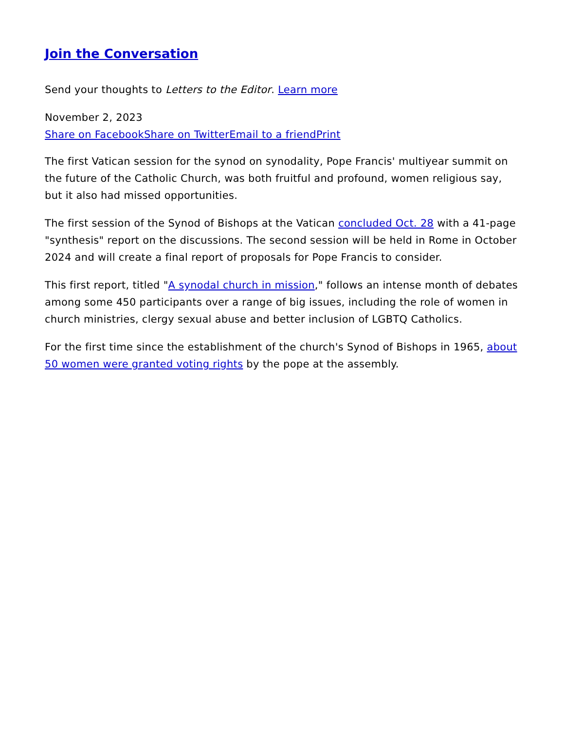Join the Conversation
Send your thoughts to Letters to the Editor. Learn more
November 2, 2023
Share on Facebook Share on Twitter Email to a friend Print
The first Vatican session for the synod on synodality, Pope Francis' multiyear summit on the future of the Catholic Church, was both fruitful and profound, women religious say, but it also had missed opportunities.
The first session of the Synod of Bishops at the Vatican concluded Oct. 28 with a 41-page "synthesis" report on the discussions. The second session will be held in Rome in October 2024 and will create a final report of proposals for Pope Francis to consider.
This first report, titled "A synodal church in mission," follows an intense month of debates among some 450 participants over a range of big issues, including the role of women in church ministries, clergy sexual abuse and better inclusion of LGBTQ Catholics.
For the first time since the establishment of the church's Synod of Bishops in 1965, about 50 women were granted voting rights by the pope at the assembly.